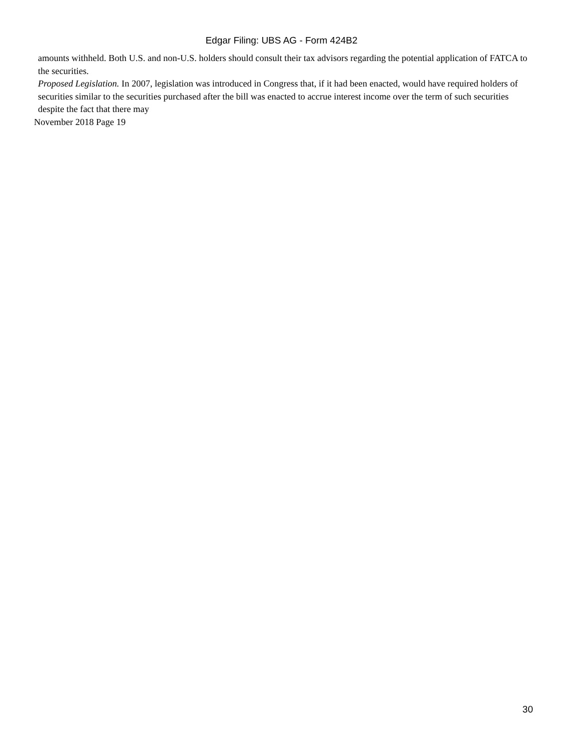Edgar Filing: UBS AG - Form 424B2
amounts withheld. Both U.S. and non-U.S. holders should consult their tax advisors regarding the potential application of FATCA to the securities.
Proposed Legislation. In 2007, legislation was introduced in Congress that, if it had been enacted, would have required holders of securities similar to the securities purchased after the bill was enacted to accrue interest income over the term of such securities despite the fact that there may
November 2018 Page 19
30